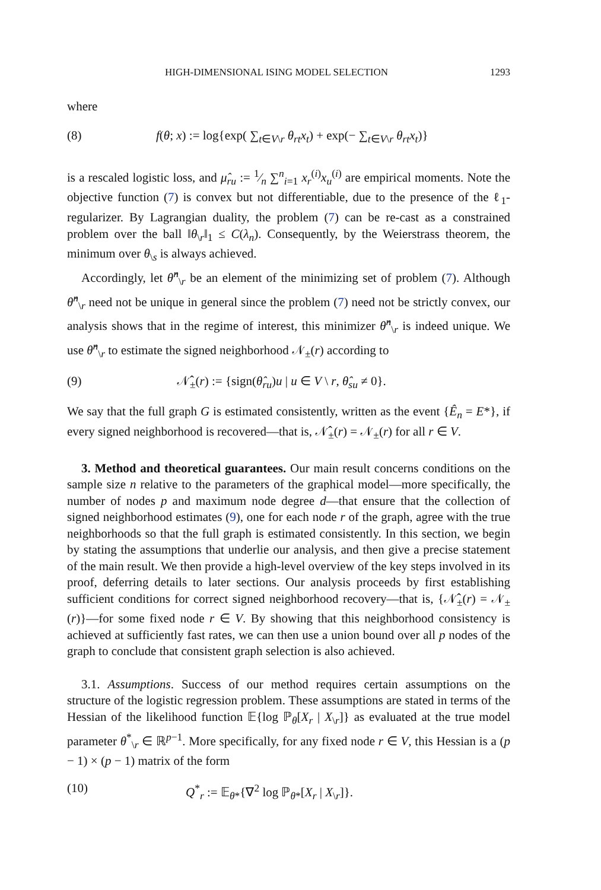HIGH-DIMENSIONAL ISING MODEL SELECTION 1293
where
(8) f(θ; x) := log{exp( ∑<sub>t∈V\r</sub> θ<sub>rt</sub>x<sub>t</sub>) + exp(− ∑<sub>t∈V\r</sub> θ<sub>rt</sub>x<sub>t</sub>)}
is a rescaled logistic loss, and μ̂<sub>ru</sub> := 1⁄n ∑<sup>n</sup><sub>i=1</sub> x<sub>r</sub><sup>(i)</sup>x<sub>u</sub><sup>(i)</sup> are empirical moments. Note the objective function (7) is convex but not differentiable, due to the presence of the ℓ<sub>1</sub>-regularizer. By Lagrangian duality, the problem (7) can be re-cast as a constrained problem over the ball ‖θ<sub>\r</sub>‖<sub>1</sub> ≤ C(λ<sub>n</sub>). Consequently, by the Weierstrass theorem, the minimum over θ<sub>\s</sub> is always achieved.
Accordingly, let θ̂<sup>n</sup><sub>\r</sub> be an element of the minimizing set of problem (7). Although θ̂<sup>n</sup><sub>\r</sub> need not be unique in general since the problem (7) need not be strictly convex, our analysis shows that in the regime of interest, this minimizer θ̂<sup>n</sup><sub>\r</sub> is indeed unique. We use θ̂<sup>n</sup><sub>\r</sub> to estimate the signed neighborhood 𝒩<sub>±</sub>(r) according to
(9) 𝒩̂<sub>±</sub>(r) := {sign(θ̂<sub>ru</sub>)u | u ∈ V \ r, θ̂<sub>su</sub> ≠ 0}.
We say that the full graph G is estimated consistently, written as the event {Ê<sub>n</sub> = E*}, if every signed neighborhood is recovered—that is, 𝒩̂<sub>±</sub>(r) = 𝒩<sub>±</sub>(r) for all r ∈ V.
3. Method and theoretical guarantees. Our main result concerns conditions on the sample size n relative to the parameters of the graphical model—more specifically, the number of nodes p and maximum node degree d—that ensure that the collection of signed neighborhood estimates (9), one for each node r of the graph, agree with the true neighborhoods so that the full graph is estimated consistently. In this section, we begin by stating the assumptions that underlie our analysis, and then give a precise statement of the main result. We then provide a high-level overview of the key steps involved in its proof, deferring details to later sections. Our analysis proceeds by first establishing sufficient conditions for correct signed neighborhood recovery—that is, {𝒩̂<sub>±</sub>(r) = 𝒩<sub>±</sub>(r)}—for some fixed node r ∈ V. By showing that this neighborhood consistency is achieved at sufficiently fast rates, we can then use a union bound over all p nodes of the graph to conclude that consistent graph selection is also achieved.
3.1. Assumptions. Success of our method requires certain assumptions on the structure of the logistic regression problem. These assumptions are stated in terms of the Hessian of the likelihood function 𝔼{log ℙ<sub>θ</sub>[X<sub>r</sub> | X<sub>\r</sub>]} as evaluated at the true model parameter θ<sup>*</sup><sub>\r</sub> ∈ ℝ<sup>p−1</sup>. More specifically, for any fixed node r ∈ V, this Hessian is a (p − 1) × (p − 1) matrix of the form
(10) Q<sup>*</sup><sub>r</sub> := 𝔼<sub>θ*</sub>{∇<sup>2</sup> log ℙ<sub>θ*</sub>[X<sub>r</sub> | X<sub>\r</sub>]}.